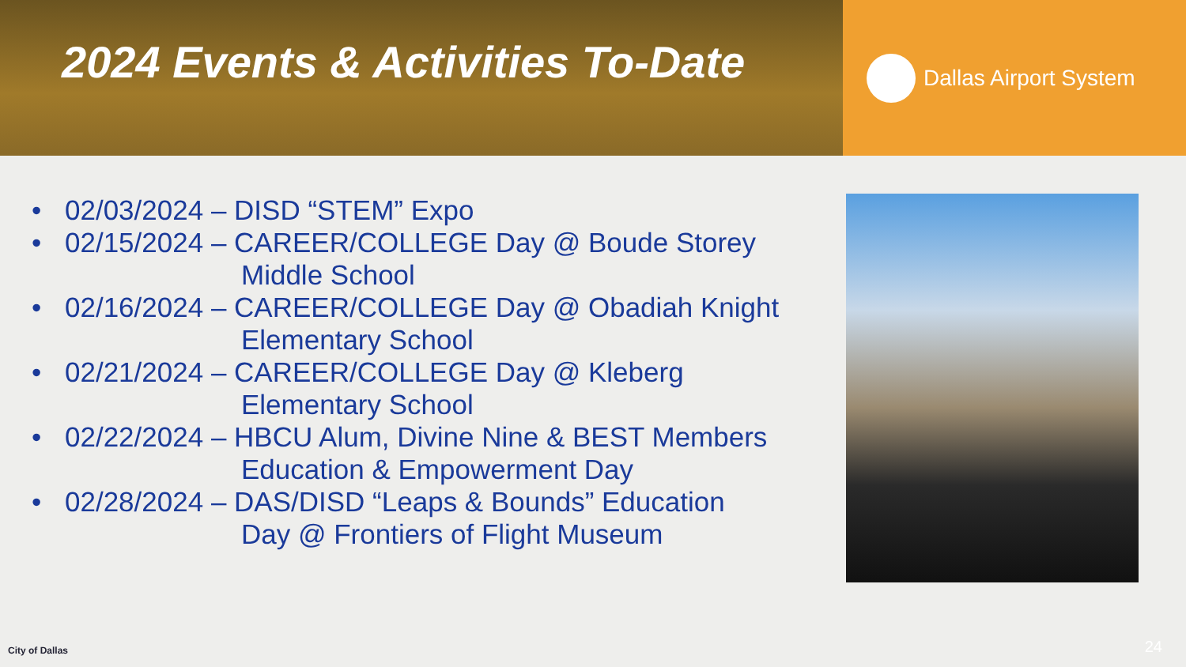2024 Events & Activities To-Date
Dallas Airport System
• 02/03/2024 – DISD “STEM” Expo
• 02/15/2024 – CAREER/COLLEGE Day @ Boude Storey
Middle School
• 02/16/2024 – CAREER/COLLEGE Day @ Obadiah Knight
Elementary School
• 02/21/2024 – CAREER/COLLEGE Day @ Kleberg
Elementary School
• 02/22/2024 – HBCU Alum, Divine Nine & BEST Members
Education & Empowerment Day
• 02/28/2024 – DAS/DISD “Leaps & Bounds” Education
Day @ Frontiers of Flight Museum
City of Dallas 24